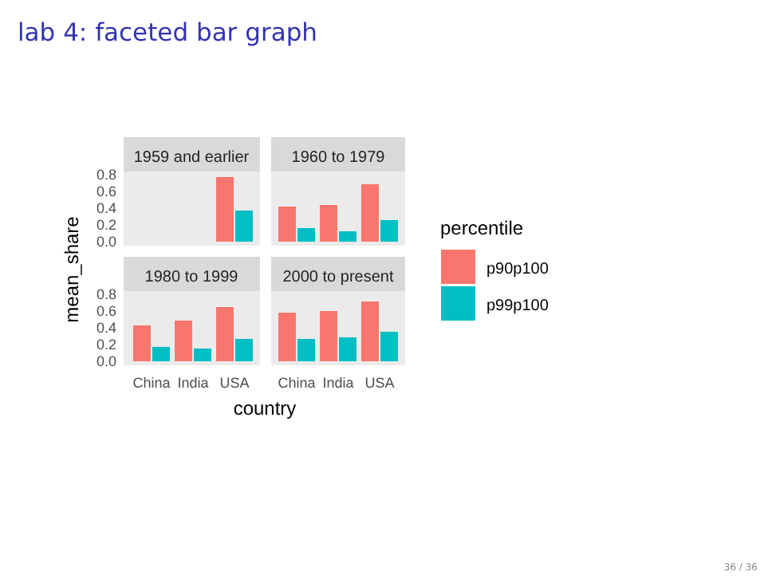lab 4: faceted bar graph
1959 and earlier
1960 to 1979
1980 to 1999
2000 to present
0.8
0.6
0.4
0.2
0.0
0.8
0.6
0.4
0.2
0.0
China
India
USA
China
India
USA
country
mean_share
percentile
p90p100
p99p100
36 / 36